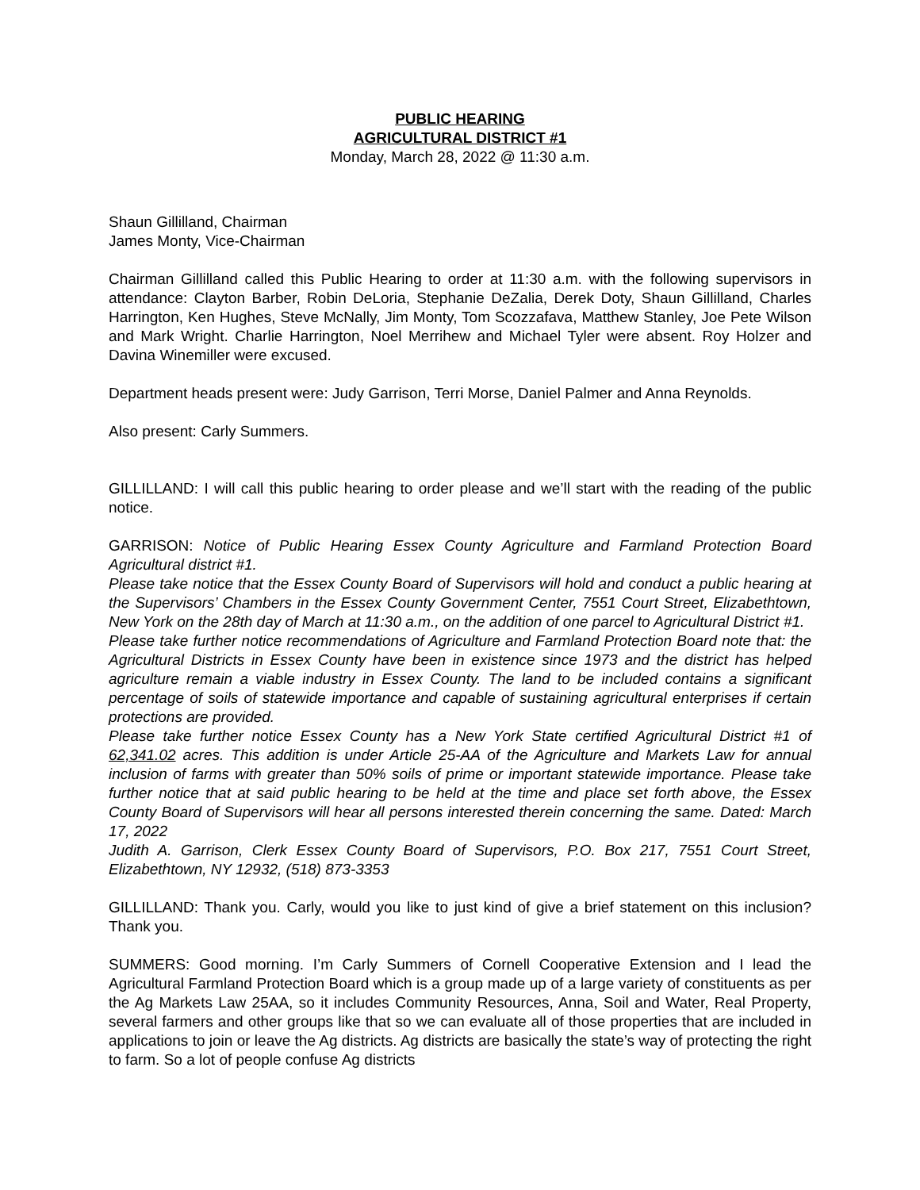PUBLIC HEARING
AGRICULTURAL DISTRICT #1
Monday, March 28, 2022 @ 11:30 a.m.
Shaun Gillilland, Chairman
James Monty, Vice-Chairman
Chairman Gillilland called this Public Hearing to order at 11:30 a.m. with the following supervisors in attendance: Clayton Barber, Robin DeLoria, Stephanie DeZalia, Derek Doty, Shaun Gillilland, Charles Harrington, Ken Hughes, Steve McNally, Jim Monty, Tom Scozzafava, Matthew Stanley, Joe Pete Wilson and Mark Wright. Charlie Harrington, Noel Merrihew and Michael Tyler were absent. Roy Holzer and Davina Winemiller were excused.
Department heads present were: Judy Garrison, Terri Morse, Daniel Palmer and Anna Reynolds.
Also present: Carly Summers.
GILLILLAND: I will call this public hearing to order please and we’ll start with the reading of the public notice.
GARRISON: Notice of Public Hearing Essex County Agriculture and Farmland Protection Board Agricultural district #1.
Please take notice that the Essex County Board of Supervisors will hold and conduct a public hearing at the Supervisors’ Chambers in the Essex County Government Center, 7551 Court Street, Elizabethtown, New York on the 28th day of March at 11:30 a.m., on the addition of one parcel to Agricultural District #1.
Please take further notice recommendations of Agriculture and Farmland Protection Board note that: the Agricultural Districts in Essex County have been in existence since 1973 and the district has helped agriculture remain a viable industry in Essex County. The land to be included contains a significant percentage of soils of statewide importance and capable of sustaining agricultural enterprises if certain protections are provided.
Please take further notice Essex County has a New York State certified Agricultural District #1 of 62,341.02 acres. This addition is under Article 25-AA of the Agriculture and Markets Law for annual inclusion of farms with greater than 50% soils of prime or important statewide importance. Please take further notice that at said public hearing to be held at the time and place set forth above, the Essex County Board of Supervisors will hear all persons interested therein concerning the same. Dated: March 17, 2022
Judith A. Garrison, Clerk Essex County Board of Supervisors, P.O. Box 217, 7551 Court Street, Elizabethtown, NY 12932, (518) 873-3353
GILLILLAND: Thank you. Carly, would you like to just kind of give a brief statement on this inclusion? Thank you.
SUMMERS: Good morning. I’m Carly Summers of Cornell Cooperative Extension and I lead the Agricultural Farmland Protection Board which is a group made up of a large variety of constituents as per the Ag Markets Law 25AA, so it includes Community Resources, Anna, Soil and Water, Real Property, several farmers and other groups like that so we can evaluate all of those properties that are included in applications to join or leave the Ag districts. Ag districts are basically the state’s way of protecting the right to farm. So a lot of people confuse Ag districts